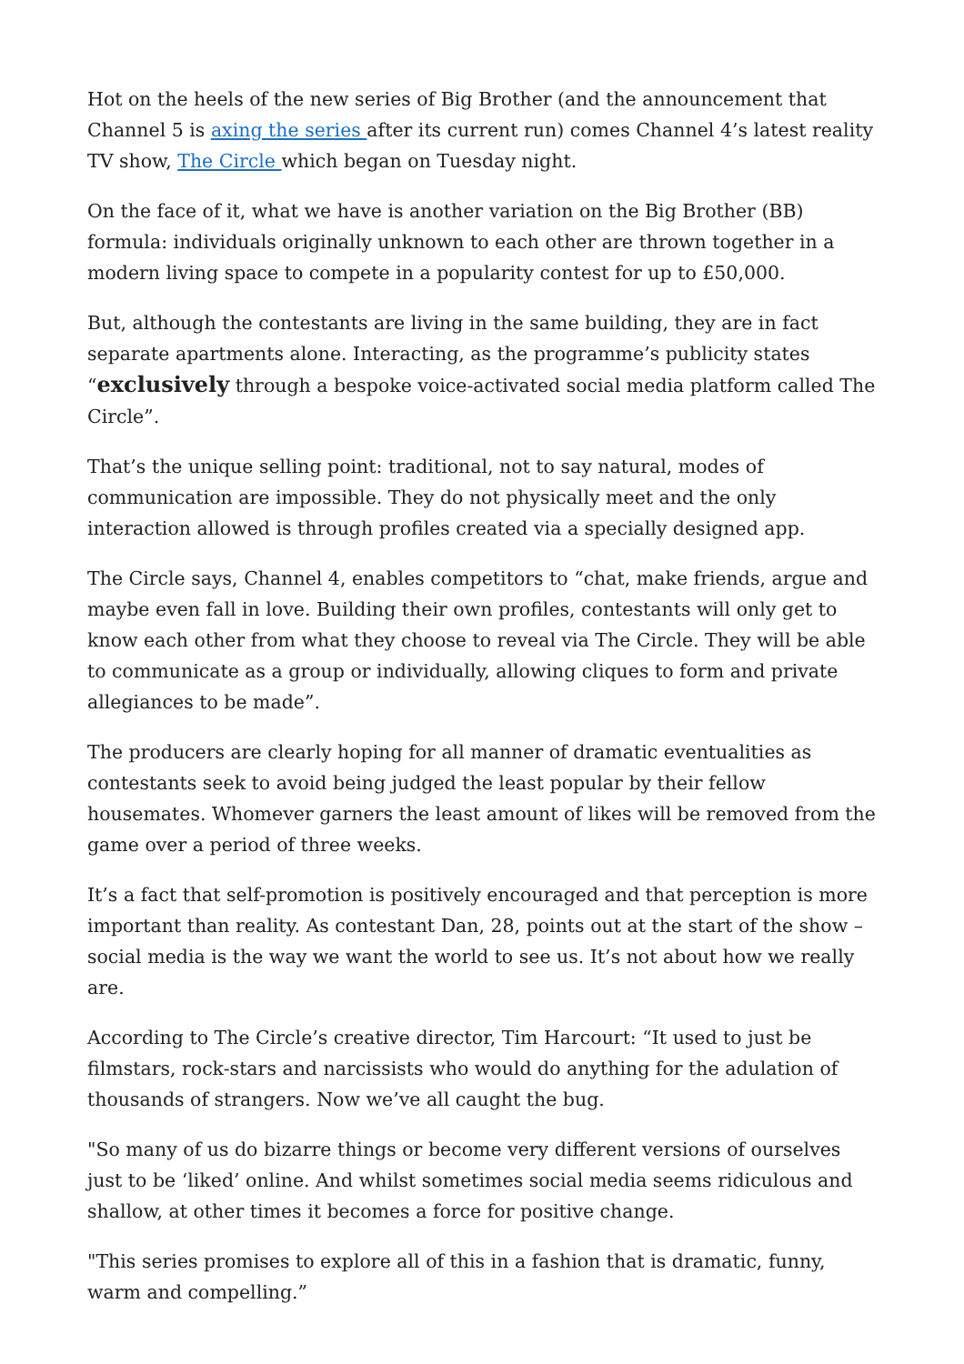Hot on the heels of the new series of Big Brother (and the announcement that Channel 5 is axing the series after its current run) comes Channel 4’s latest reality TV show, The Circle which began on Tuesday night.
On the face of it, what we have is another variation on the Big Brother (BB) formula: individuals originally unknown to each other are thrown together in a modern living space to compete in a popularity contest for up to £50,000.
But, although the contestants are living in the same building, they are in fact separate apartments alone. Interacting, as the programme’s publicity states “exclusively through a bespoke voice-activated social media platform called The Circle”.
That’s the unique selling point: traditional, not to say natural, modes of communication are impossible. They do not physically meet and the only interaction allowed is through profiles created via a specially designed app.
The Circle says, Channel 4, enables competitors to “chat, make friends, argue and maybe even fall in love. Building their own profiles, contestants will only get to know each other from what they choose to reveal via The Circle. They will be able to communicate as a group or individually, allowing cliques to form and private allegiances to be made”.
The producers are clearly hoping for all manner of dramatic eventualities as contestants seek to avoid being judged the least popular by their fellow housemates. Whomever garners the least amount of likes will be removed from the game over a period of three weeks.
It’s a fact that self-promotion is positively encouraged and that perception is more important than reality. As contestant Dan, 28, points out at the start of the show – social media is the way we want the world to see us. It’s not about how we really are.
According to The Circle’s creative director, Tim Harcourt: “It used to just be filmstars, rock-stars and narcissists who would do anything for the adulation of thousands of strangers. Now we’ve all caught the bug.
"So many of us do bizarre things or become very different versions of ourselves just to be ‘liked’ online. And whilst sometimes social media seems ridiculous and shallow, at other times it becomes a force for positive change.
"This series promises to explore all of this in a fashion that is dramatic, funny, warm and compelling.”